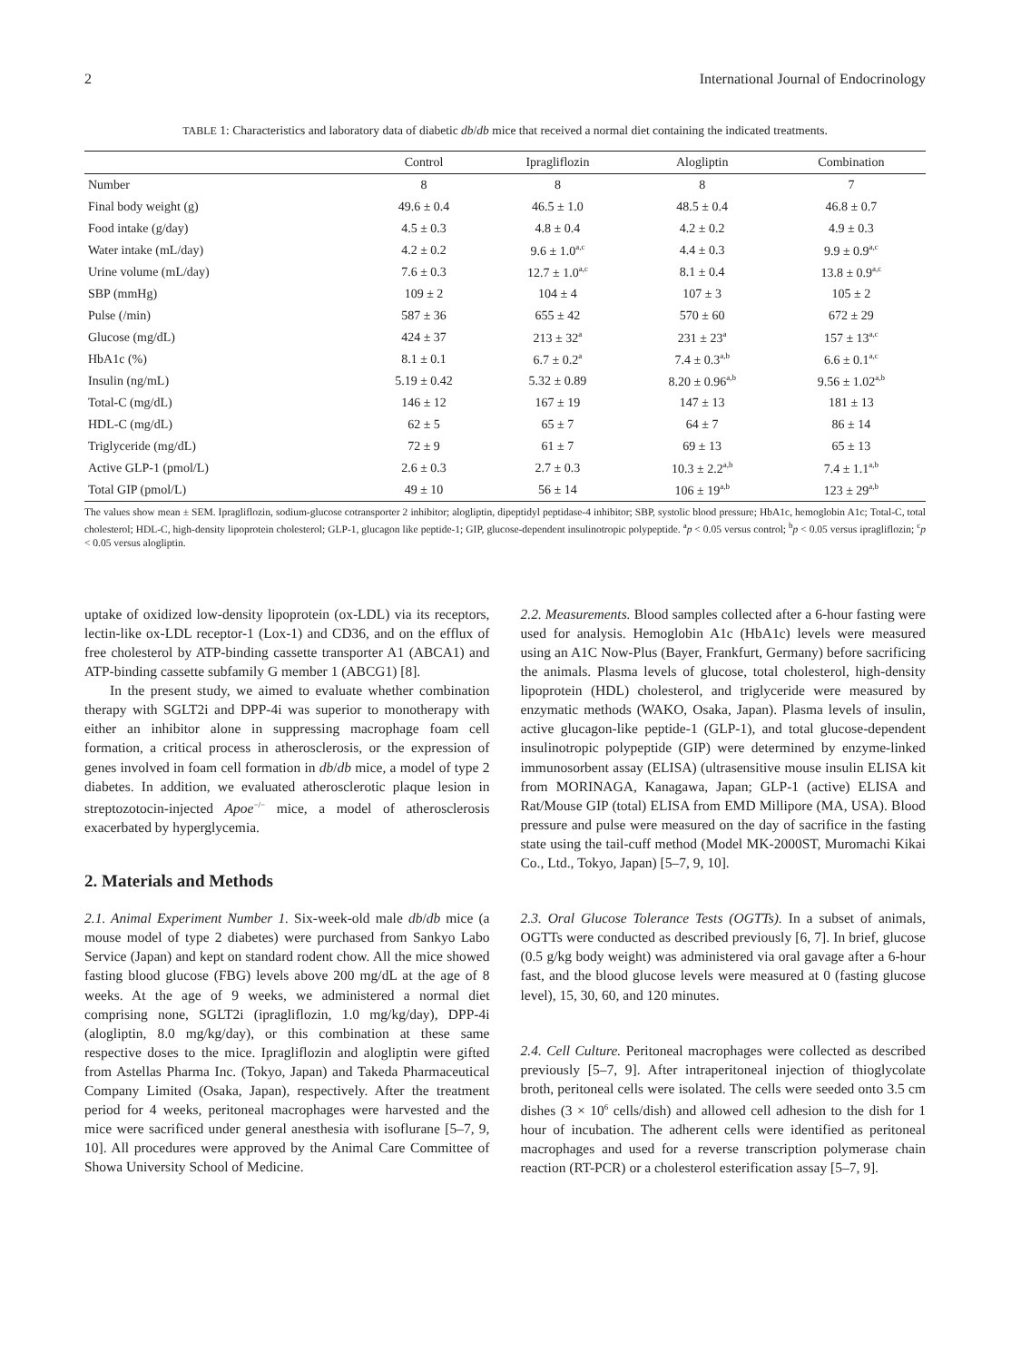2 International Journal of Endocrinology
TABLE 1: Characteristics and laboratory data of diabetic db/db mice that received a normal diet containing the indicated treatments.
| | Control | Ipragliflozin | Alogliptin | Combination |
| --- | --- | --- | --- | --- |
| Number | 8 | 8 | 8 | 7 |
| Final body weight (g) | 49.6 ± 0.4 | 46.5 ± 1.0 | 48.5 ± 0.4 | 46.8 ± 0.7 |
| Food intake (g/day) | 4.5 ± 0.3 | 4.8 ± 0.4 | 4.2 ± 0.2 | 4.9 ± 0.3 |
| Water intake (mL/day) | 4.2 ± 0.2 | 9.6 ± 1.0<sup>a,c</sup> | 4.4 ± 0.3 | 9.9 ± 0.9<sup>a,c</sup> |
| Urine volume (mL/day) | 7.6 ± 0.3 | 12.7 ± 1.0<sup>a,c</sup> | 8.1 ± 0.4 | 13.8 ± 0.9<sup>a,c</sup> |
| SBP (mmHg) | 109 ± 2 | 104 ± 4 | 107 ± 3 | 105 ± 2 |
| Pulse (/min) | 587 ± 36 | 655 ± 42 | 570 ± 60 | 672 ± 29 |
| Glucose (mg/dL) | 424 ± 37 | 213 ± 32<sup>a</sup> | 231 ± 23<sup>a</sup> | 157 ± 13<sup>a,c</sup> |
| HbA1c (%) | 8.1 ± 0.1 | 6.7 ± 0.2<sup>a</sup> | 7.4 ± 0.3<sup>a,b</sup> | 6.6 ± 0.1<sup>a,c</sup> |
| Insulin (ng/mL) | 5.19 ± 0.42 | 5.32 ± 0.89 | 8.20 ± 0.96<sup>a,b</sup> | 9.56 ± 1.02<sup>a,b</sup> |
| Total-C (mg/dL) | 146 ± 12 | 167 ± 19 | 147 ± 13 | 181 ± 13 |
| HDL-C (mg/dL) | 62 ± 5 | 65 ± 7 | 64 ± 7 | 86 ± 14 |
| Triglyceride (mg/dL) | 72 ± 9 | 61 ± 7 | 69 ± 13 | 65 ± 13 |
| Active GLP-1 (pmol/L) | 2.6 ± 0.3 | 2.7 ± 0.3 | 10.3 ± 2.2<sup>a,b</sup> | 7.4 ± 1.1<sup>a,b</sup> |
| Total GIP (pmol/L) | 49 ± 10 | 56 ± 14 | 106 ± 19<sup>a,b</sup> | 123 ± 29<sup>a,b</sup> |
The values show mean ± SEM. Ipragliflozin, sodium-glucose cotransporter 2 inhibitor; alogliptin, dipeptidyl peptidase-4 inhibitor; SBP, systolic blood pressure; HbA1c, hemoglobin A1c; Total-C, total cholesterol; HDL-C, high-density lipoprotein cholesterol; GLP-1, glucagon like peptide-1; GIP, glucose-dependent insulinotropic polypeptide. <sup>a</sup>p < 0.05 versus control; <sup>b</sup>p < 0.05 versus ipragliflozin; <sup>c</sup>p < 0.05 versus alogliptin.
uptake of oxidized low-density lipoprotein (ox-LDL) via its receptors, lectin-like ox-LDL receptor-1 (Lox-1) and CD36, and on the efflux of free cholesterol by ATP-binding cassette transporter A1 (ABCA1) and ATP-binding cassette subfamily G member 1 (ABCG1) [8].
In the present study, we aimed to evaluate whether combination therapy with SGLT2i and DPP-4i was superior to monotherapy with either an inhibitor alone in suppressing macrophage foam cell formation, a critical process in atherosclerosis, or the expression of genes involved in foam cell formation in db/db mice, a model of type 2 diabetes. In addition, we evaluated atherosclerotic plaque lesion in streptozotocin-injected Apoe<sup>−/−</sup> mice, a model of atherosclerosis exacerbated by hyperglycemia.
2. Materials and Methods
2.1. Animal Experiment Number 1. Six-week-old male db/db mice (a mouse model of type 2 diabetes) were purchased from Sankyo Labo Service (Japan) and kept on standard rodent chow. All the mice showed fasting blood glucose (FBG) levels above 200 mg/dL at the age of 8 weeks. At the age of 9 weeks, we administered a normal diet comprising none, SGLT2i (ipragliflozin, 1.0 mg/kg/day), DPP-4i (alogliptin, 8.0 mg/kg/day), or this combination at these same respective doses to the mice. Ipragliflozin and alogliptin were gifted from Astellas Pharma Inc. (Tokyo, Japan) and Takeda Pharmaceutical Company Limited (Osaka, Japan), respectively. After the treatment period for 4 weeks, peritoneal macrophages were harvested and the mice were sacrificed under general anesthesia with isoflurane [5–7, 9, 10]. All procedures were approved by the Animal Care Committee of Showa University School of Medicine.
2.2. Measurements. Blood samples collected after a 6-hour fasting were used for analysis. Hemoglobin A1c (HbA1c) levels were measured using an A1C Now-Plus (Bayer, Frankfurt, Germany) before sacrificing the animals. Plasma levels of glucose, total cholesterol, high-density lipoprotein (HDL) cholesterol, and triglyceride were measured by enzymatic methods (WAKO, Osaka, Japan). Plasma levels of insulin, active glucagon-like peptide-1 (GLP-1), and total glucose-dependent insulinotropic polypeptide (GIP) were determined by enzyme-linked immunosorbent assay (ELISA) (ultrasensitive mouse insulin ELISA kit from MORINAGA, Kanagawa, Japan; GLP-1 (active) ELISA and Rat/Mouse GIP (total) ELISA from EMD Millipore (MA, USA). Blood pressure and pulse were measured on the day of sacrifice in the fasting state using the tail-cuff method (Model MK-2000ST, Muromachi Kikai Co., Ltd., Tokyo, Japan) [5–7, 9, 10].
2.3. Oral Glucose Tolerance Tests (OGTTs). In a subset of animals, OGTTs were conducted as described previously [6, 7]. In brief, glucose (0.5 g/kg body weight) was administered via oral gavage after a 6-hour fast, and the blood glucose levels were measured at 0 (fasting glucose level), 15, 30, 60, and 120 minutes.
2.4. Cell Culture. Peritoneal macrophages were collected as described previously [5–7, 9]. After intraperitoneal injection of thioglycolate broth, peritoneal cells were isolated. The cells were seeded onto 3.5 cm dishes (3 × 10<sup>6</sup> cells/dish) and allowed cell adhesion to the dish for 1 hour of incubation. The adherent cells were identified as peritoneal macrophages and used for a reverse transcription polymerase chain reaction (RT-PCR) or a cholesterol esterification assay [5–7, 9].